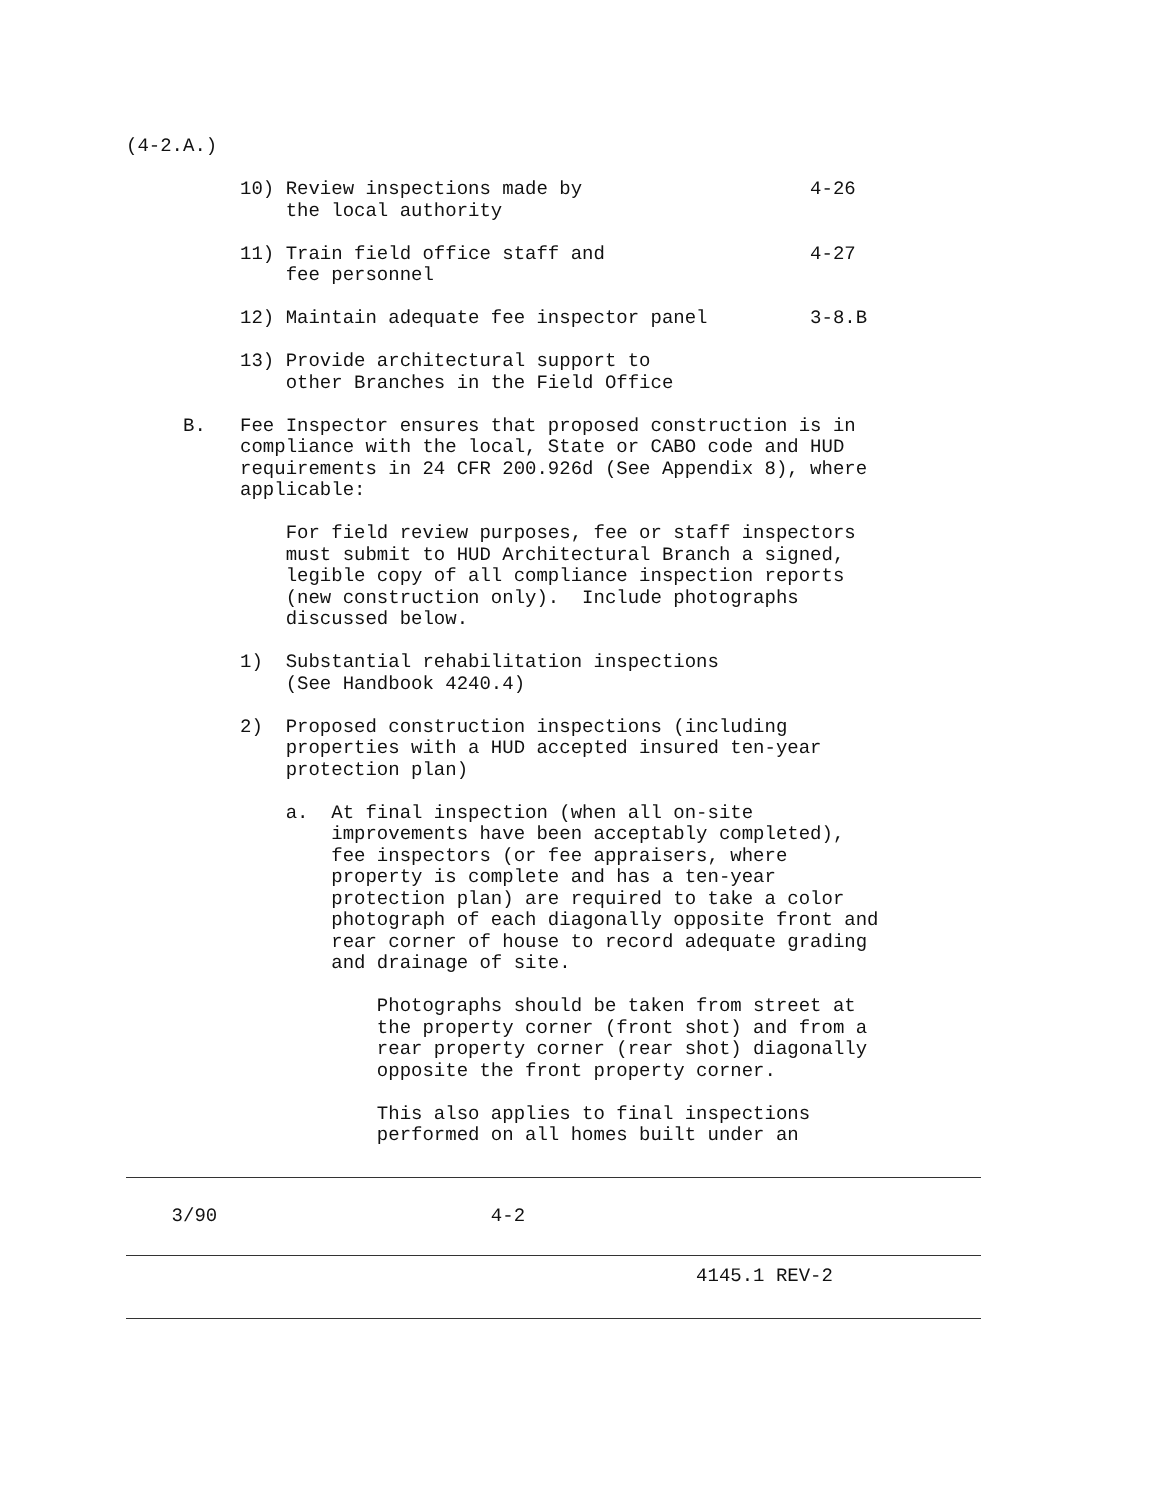(4-2.A.)

          10) Review inspections made by                    4-26
              the local authority

          11) Train field office staff and                  4-27
              fee personnel

          12) Maintain adequate fee inspector panel         3-8.B

          13) Provide architectural support to
              other Branches in the Field Office

     B.   Fee Inspector ensures that proposed construction is in
          compliance with the local, State or CABO code and HUD
          requirements in 24 CFR 200.926d (See Appendix 8), where
          applicable:

              For field review purposes, fee or staff inspectors
              must submit to HUD Architectural Branch a signed,
              legible copy of all compliance inspection reports
              (new construction only).  Include photographs
              discussed below.

          1)  Substantial rehabilitation inspections
              (See Handbook 4240.4)

          2)  Proposed construction inspections (including
              properties with a HUD accepted insured ten-year
              protection plan)

              a.  At final inspection (when all on-site
                  improvements have been acceptably completed),
                  fee inspectors (or fee appraisers, where
                  property is complete and has a ten-year
                  protection plan) are required to take a color
                  photograph of each diagonally opposite front and
                  rear corner of house to record adequate grading
                  and drainage of site.

                      Photographs should be taken from street at
                      the property corner (front shot) and from a
                      rear property corner (rear shot) diagonally
                      opposite the front property corner.

                      This also applies to final inspections
                      performed on all homes built under an
    3/90                        4-2
                                                  4145.1 REV-2